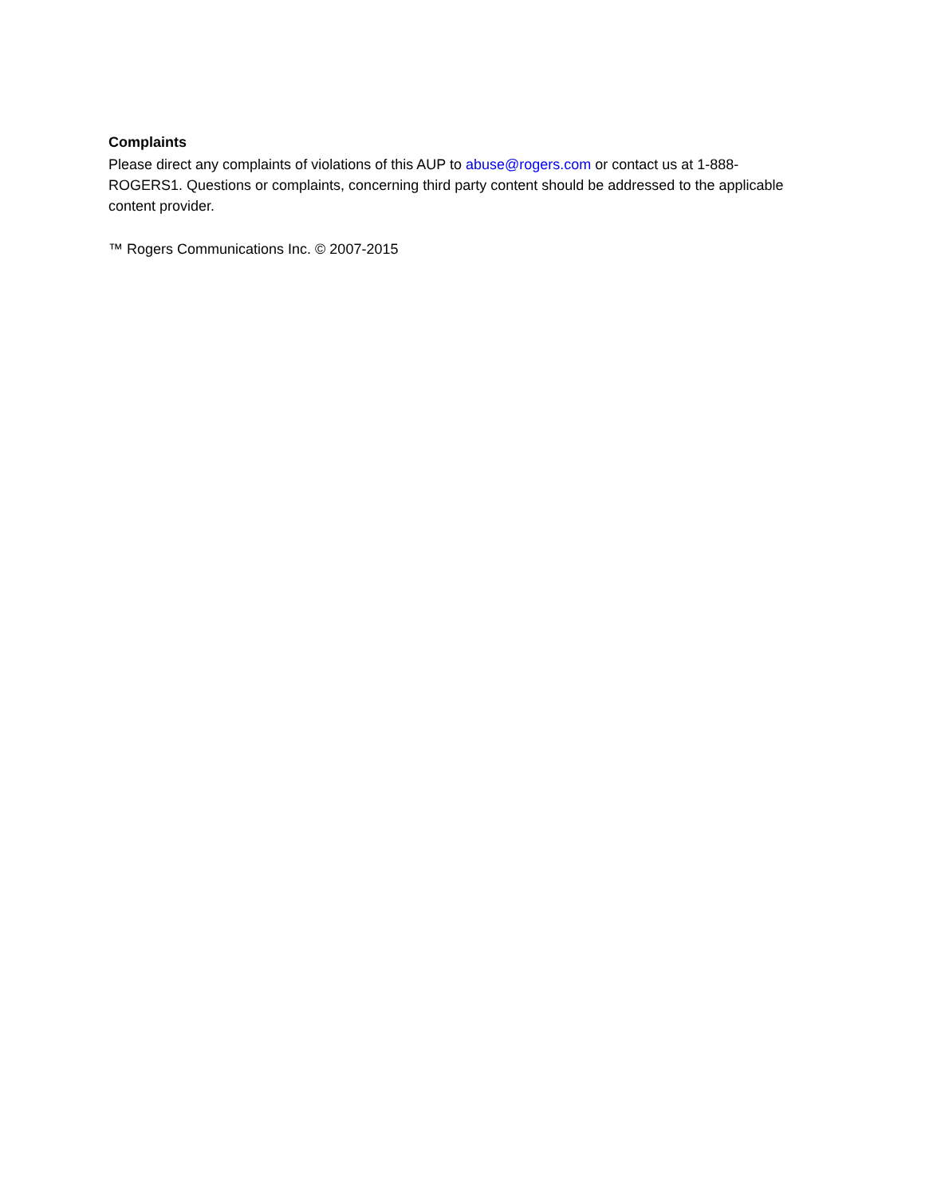Complaints
Please direct any complaints of violations of this AUP to abuse@rogers.com or contact us at 1-888-ROGERS1. Questions or complaints, concerning third party content should be addressed to the applicable content provider.
™ Rogers Communications Inc. © 2007-2015